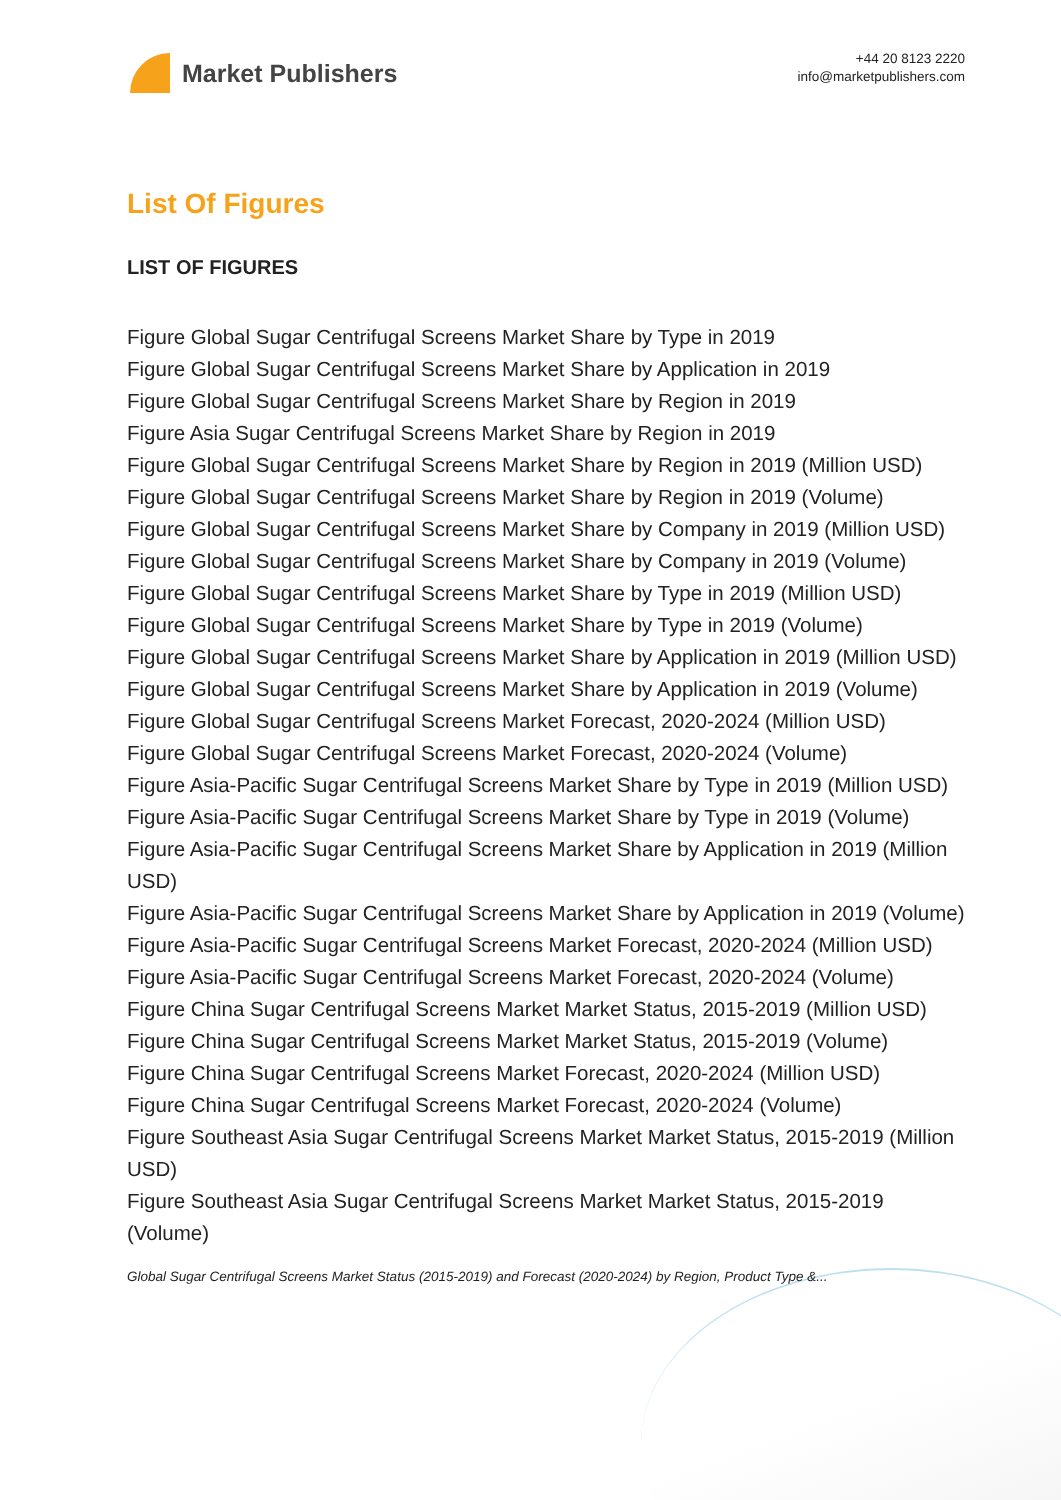Market Publishers
+44 20 8123 2220
info@marketpublishers.com
List Of Figures
LIST OF FIGURES
Figure Global Sugar Centrifugal Screens Market Share by Type in 2019
Figure Global Sugar Centrifugal Screens Market Share by Application in 2019
Figure Global Sugar Centrifugal Screens Market Share by Region in 2019
Figure Asia Sugar Centrifugal Screens Market Share by Region in 2019
Figure Global Sugar Centrifugal Screens Market Share by Region in 2019 (Million USD)
Figure Global Sugar Centrifugal Screens Market Share by Region in 2019 (Volume)
Figure Global Sugar Centrifugal Screens Market Share by Company in 2019 (Million USD)
Figure Global Sugar Centrifugal Screens Market Share by Company in 2019 (Volume)
Figure Global Sugar Centrifugal Screens Market Share by Type in 2019 (Million USD)
Figure Global Sugar Centrifugal Screens Market Share by Type in 2019 (Volume)
Figure Global Sugar Centrifugal Screens Market Share by Application in 2019 (Million USD)
Figure Global Sugar Centrifugal Screens Market Share by Application in 2019 (Volume)
Figure Global Sugar Centrifugal Screens Market Forecast, 2020-2024 (Million USD)
Figure Global Sugar Centrifugal Screens Market Forecast, 2020-2024 (Volume)
Figure Asia-Pacific Sugar Centrifugal Screens Market Share by Type in 2019 (Million USD)
Figure Asia-Pacific Sugar Centrifugal Screens Market Share by Type in 2019 (Volume)
Figure Asia-Pacific Sugar Centrifugal Screens Market Share by Application in 2019 (Million USD)
Figure Asia-Pacific Sugar Centrifugal Screens Market Share by Application in 2019 (Volume)
Figure Asia-Pacific Sugar Centrifugal Screens Market Forecast, 2020-2024 (Million USD)
Figure Asia-Pacific Sugar Centrifugal Screens Market Forecast, 2020-2024 (Volume)
Figure China Sugar Centrifugal Screens Market Market Status, 2015-2019 (Million USD)
Figure China Sugar Centrifugal Screens Market Market Status, 2015-2019 (Volume)
Figure China Sugar Centrifugal Screens Market Forecast, 2020-2024 (Million USD)
Figure China Sugar Centrifugal Screens Market Forecast, 2020-2024 (Volume)
Figure Southeast Asia Sugar Centrifugal Screens Market Market Status, 2015-2019 (Million USD)
Figure Southeast Asia Sugar Centrifugal Screens Market Market Status, 2015-2019 (Volume)
Global Sugar Centrifugal Screens Market Status (2015-2019) and Forecast (2020-2024) by Region, Product Type &...